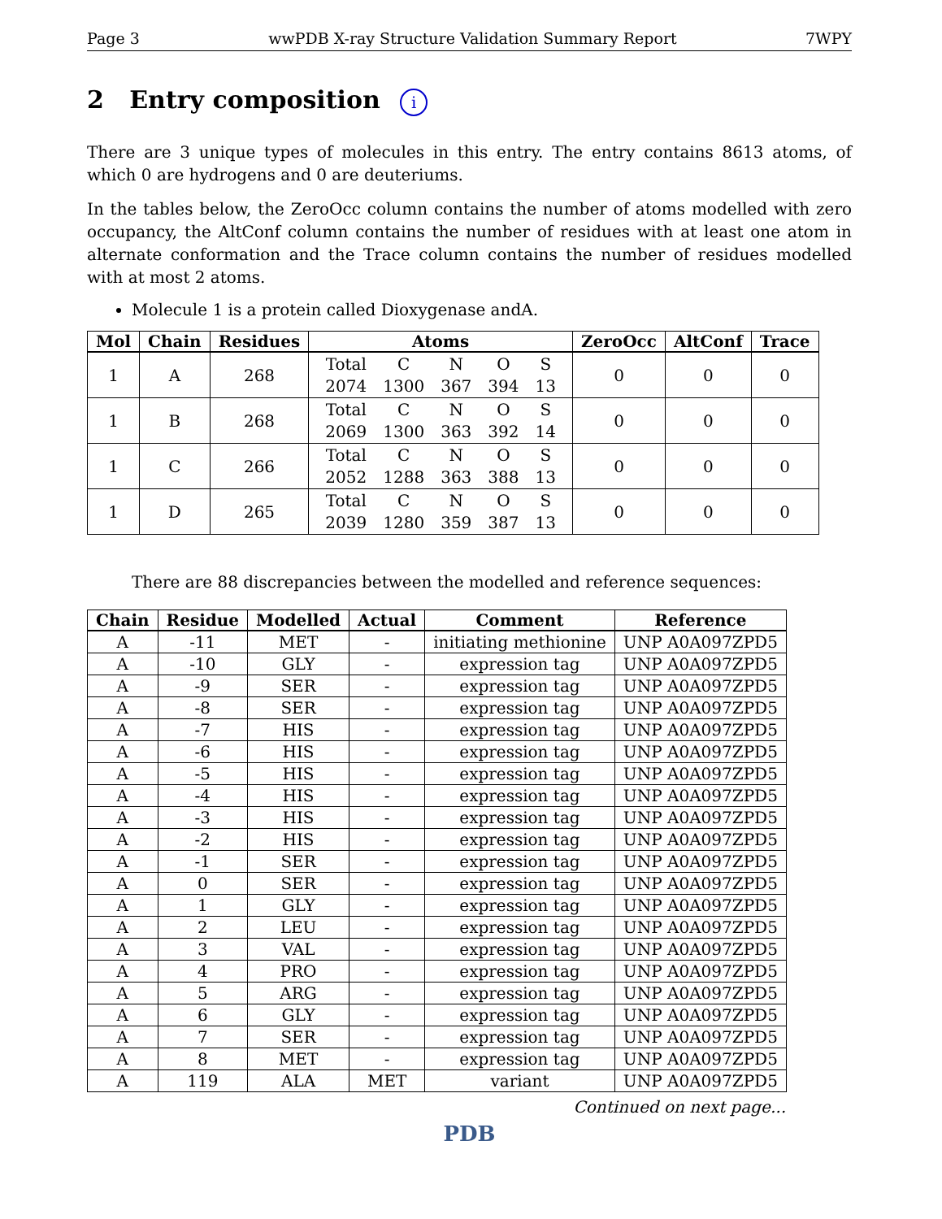Page 3 wwPDB X-ray Structure Validation Summary Report 7WPY
2 Entry composition i
There are 3 unique types of molecules in this entry. The entry contains 8613 atoms, of which 0 are hydrogens and 0 are deuteriums.
In the tables below, the ZeroOcc column contains the number of atoms modelled with zero occupancy, the AltConf column contains the number of residues with at least one atom in alternate conformation and the Trace column contains the number of residues modelled with at most 2 atoms.
Molecule 1 is a protein called Dioxygenase andA.
| Mol | Chain | Residues | Atoms | ZeroOcc | AltConf | Trace |
| --- | --- | --- | --- | --- | --- | --- |
| 1 | A | 268 | / Total / C / N / O / S / / 2074 / 1300 / 367 / 394 / 13 / | 0 | 0 | 0 |
| 1 | B | 268 | / Total / C / N / O / S / / 2069 / 1300 / 363 / 392 / 14 / | 0 | 0 | 0 |
| 1 | C | 266 | / Total / C / N / O / S / / 2052 / 1288 / 363 / 388 / 13 / | 0 | 0 | 0 |
| 1 | D | 265 | / Total / C / N / O / S / / 2039 / 1280 / 359 / 387 / 13 / | 0 | 0 | 0 |
There are 88 discrepancies between the modelled and reference sequences:
| Chain | Residue | Modelled | Actual | Comment | Reference |
| --- | --- | --- | --- | --- | --- |
| A | -11 | MET | - | initiating methionine | UNP A0A097ZPD5 |
| A | -10 | GLY | - | expression tag | UNP A0A097ZPD5 |
| A | -9 | SER | - | expression tag | UNP A0A097ZPD5 |
| A | -8 | SER | - | expression tag | UNP A0A097ZPD5 |
| A | -7 | HIS | - | expression tag | UNP A0A097ZPD5 |
| A | -6 | HIS | - | expression tag | UNP A0A097ZPD5 |
| A | -5 | HIS | - | expression tag | UNP A0A097ZPD5 |
| A | -4 | HIS | - | expression tag | UNP A0A097ZPD5 |
| A | -3 | HIS | - | expression tag | UNP A0A097ZPD5 |
| A | -2 | HIS | - | expression tag | UNP A0A097ZPD5 |
| A | -1 | SER | - | expression tag | UNP A0A097ZPD5 |
| A | 0 | SER | - | expression tag | UNP A0A097ZPD5 |
| A | 1 | GLY | - | expression tag | UNP A0A097ZPD5 |
| A | 2 | LEU | - | expression tag | UNP A0A097ZPD5 |
| A | 3 | VAL | - | expression tag | UNP A0A097ZPD5 |
| A | 4 | PRO | - | expression tag | UNP A0A097ZPD5 |
| A | 5 | ARG | - | expression tag | UNP A0A097ZPD5 |
| A | 6 | GLY | - | expression tag | UNP A0A097ZPD5 |
| A | 7 | SER | - | expression tag | UNP A0A097ZPD5 |
| A | 8 | MET | - | expression tag | UNP A0A097ZPD5 |
| A | 119 | ALA | MET | variant | UNP A0A097ZPD5 |
Continued on next page...
PDB